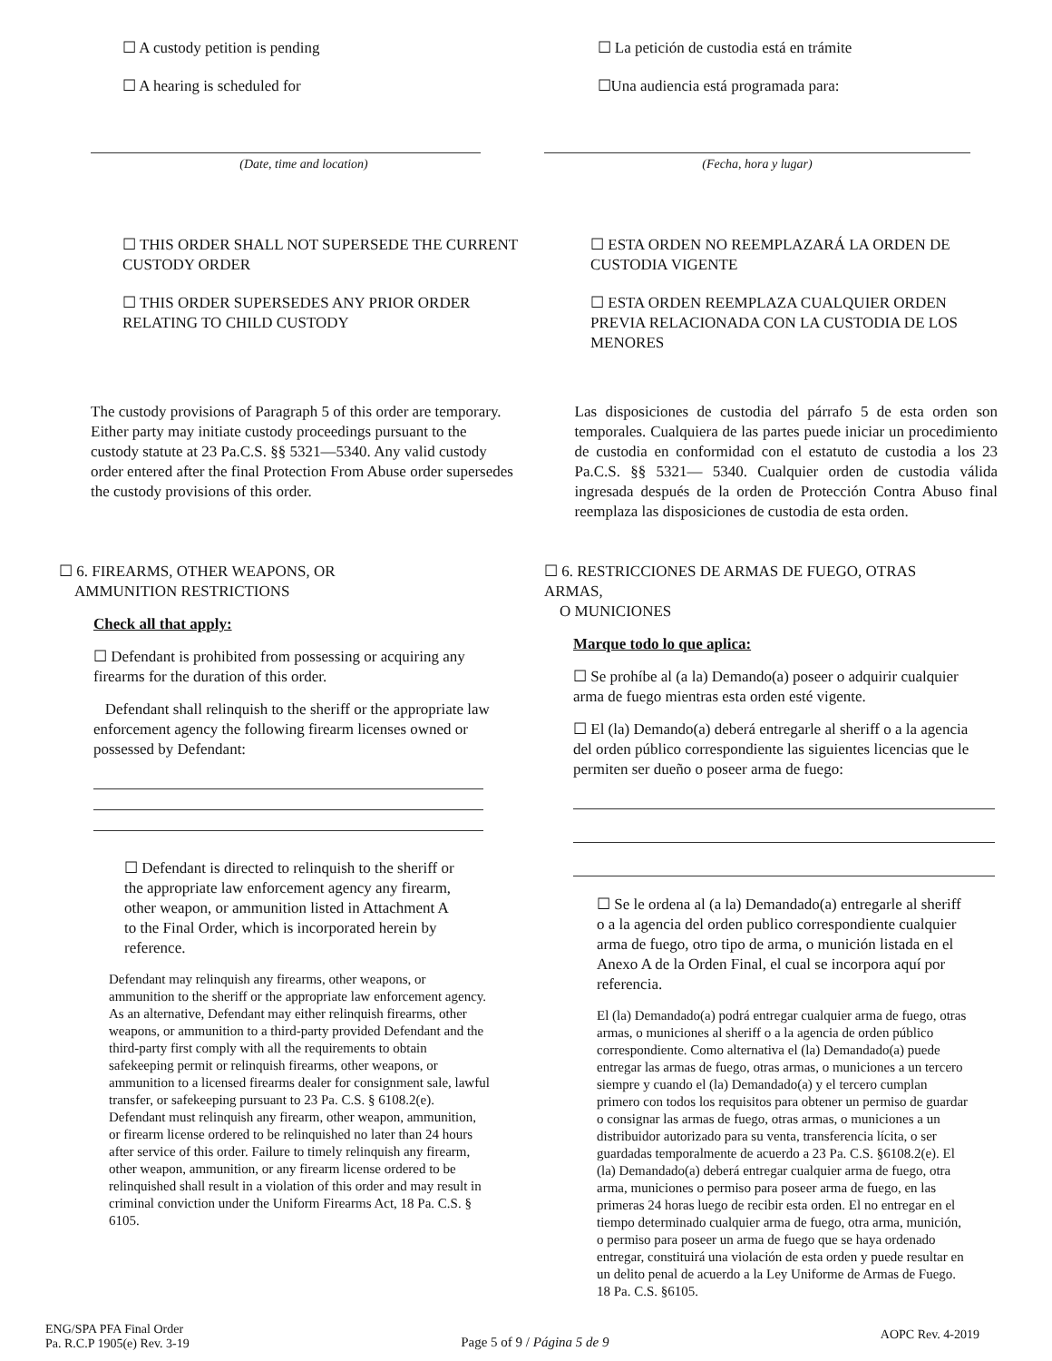☐ A custody petition is pending
☐ A hearing is scheduled for
☐ La petición de custodia está en trámite
☐Una audiencia está programada para:
(Date, time and location) (Fecha, hora y lugar)
☐ THIS ORDER SHALL NOT SUPERSEDE THE CURRENT CUSTODY ORDER
☐ THIS ORDER SUPERSEDES ANY PRIOR ORDER RELATING TO CHILD CUSTODY
☐ ESTA ORDEN NO REEMPLAZARÁ LA ORDEN DE CUSTODIA VIGENTE
☐ ESTA ORDEN REEMPLAZA CUALQUIER ORDEN PREVIA RELACIONADA CON LA CUSTODIA DE LOS MENORES
The custody provisions of Paragraph 5 of this order are temporary. Either party may initiate custody proceedings pursuant to the custody statute at 23 Pa.C.S. §§ 5321—5340. Any valid custody order entered after the final Protection From Abuse order supersedes the custody provisions of this order.
Las disposiciones de custodia del párrafo 5 de esta orden son temporales. Cualquiera de las partes puede iniciar un procedimiento de custodia en conformidad con el estatuto de custodia a los 23 Pa.C.S. §§ 5321— 5340. Cualquier orden de custodia válida ingresada después de la orden de Protección Contra Abuso final reemplaza las disposiciones de custodia de esta orden.
☐ 6. FIREARMS, OTHER WEAPONS, OR
AMMUNITION RESTRICTIONS
Check all that apply:
☐ Defendant is prohibited from possessing or acquiring any firearms for the duration of this order.
Defendant shall relinquish to the sheriff or the appropriate law enforcement agency the following firearm licenses owned or possessed by Defendant:
☐ Defendant is directed to relinquish to the sheriff or the appropriate law enforcement agency any firearm, other weapon, or ammunition listed in Attachment A to the Final Order, which is incorporated herein by reference.
Defendant may relinquish any firearms, other weapons, or ammunition to the sheriff or the appropriate law enforcement agency. As an alternative, Defendant may either relinquish firearms, other weapons, or ammunition to a third-party provided Defendant and the third-party first comply with all the requirements to obtain safekeeping permit or relinquish firearms, other weapons, or ammunition to a licensed firearms dealer for consignment sale, lawful transfer, or safekeeping pursuant to 23 Pa. C.S. § 6108.2(e). Defendant must relinquish any firearm, other weapon, ammunition, or firearm license ordered to be relinquished no later than 24 hours after service of this order. Failure to timely relinquish any firearm, other weapon, ammunition, or any firearm license ordered to be relinquished shall result in a violation of this order and may result in criminal conviction under the Uniform Firearms Act, 18 Pa. C.S. § 6105.
☐ 6. RESTRICCIONES DE ARMAS DE FUEGO, OTRAS ARMAS,
O MUNICIONES
Marque todo lo que aplica:
☐ Se prohíbe al (a la) Demando(a) poseer o adquirir cualquier arma de fuego mientras esta orden esté vigente.
☐ El (la) Demando(a) deberá entregarle al sheriff o a la agencia del orden público correspondiente las siguientes licencias que le permiten ser dueño o poseer arma de fuego:
☐ Se le ordena al (a la) Demandado(a) entregarle al sheriff o a la agencia del orden publico correspondiente cualquier arma de fuego, otro tipo de arma, o munición listada en el Anexo A de la Orden Final, el cual se incorpora aquí por referencia.
El (la) Demandado(a) podrá entregar cualquier arma de fuego, otras armas, o municiones al sheriff o a la agencia de orden público correspondiente. Como alternativa el (la) Demandado(a) puede entregar las armas de fuego, otras armas, o municiones a un tercero siempre y cuando el (la) Demandado(a) y el tercero cumplan primero con todos los requisitos para obtener un permiso de guardar o consignar las armas de fuego, otras armas, o municiones a un distribuidor autorizado para su venta, transferencia lícita, o ser guardadas temporalmente de acuerdo a 23 Pa. C.S. §6108.2(e). El (la) Demandado(a) deberá entregar cualquier arma de fuego, otra arma, municiones o permiso para poseer arma de fuego, en las primeras 24 horas luego de recibir esta orden. El no entregar en el tiempo determinado cualquier arma de fuego, otra arma, munición, o permiso para poseer un arma de fuego que se haya ordenado entregar, constituirá una violación de esta orden y puede resultar en un delito penal de acuerdo a la Ley Uniforme de Armas de Fuego. 18 Pa. C.S. §6105.
ENG/SPA PFA Final Order
Pa. R.C.P 1905(e) Rev. 3-19
Page 5 of 9 / Página 5 de 9
AOPC Rev. 4-2019